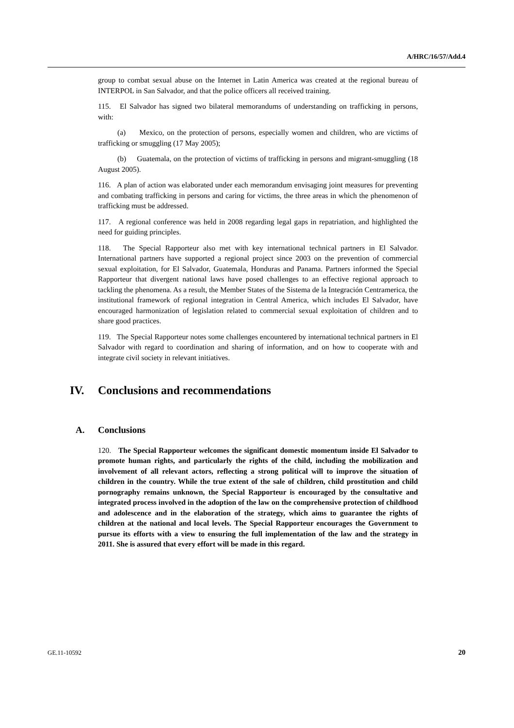A/HRC/16/57/Add.4
group to combat sexual abuse on the Internet in Latin America was created at the regional bureau of INTERPOL in San Salvador, and that the police officers all received training.
115. El Salvador has signed two bilateral memorandums of understanding on trafficking in persons, with:
(a) Mexico, on the protection of persons, especially women and children, who are victims of trafficking or smuggling (17 May 2005);
(b) Guatemala, on the protection of victims of trafficking in persons and migrant-smuggling (18 August 2005).
116. A plan of action was elaborated under each memorandum envisaging joint measures for preventing and combating trafficking in persons and caring for victims, the three areas in which the phenomenon of trafficking must be addressed.
117. A regional conference was held in 2008 regarding legal gaps in repatriation, and highlighted the need for guiding principles.
118. The Special Rapporteur also met with key international technical partners in El Salvador. International partners have supported a regional project since 2003 on the prevention of commercial sexual exploitation, for El Salvador, Guatemala, Honduras and Panama. Partners informed the Special Rapporteur that divergent national laws have posed challenges to an effective regional approach to tackling the phenomena. As a result, the Member States of the Sistema de la Integración Centramerica, the institutional framework of regional integration in Central America, which includes El Salvador, have encouraged harmonization of legislation related to commercial sexual exploitation of children and to share good practices.
119. The Special Rapporteur notes some challenges encountered by international technical partners in El Salvador with regard to coordination and sharing of information, and on how to cooperate with and integrate civil society in relevant initiatives.
IV. Conclusions and recommendations
A. Conclusions
120. The Special Rapporteur welcomes the significant domestic momentum inside El Salvador to promote human rights, and particularly the rights of the child, including the mobilization and involvement of all relevant actors, reflecting a strong political will to improve the situation of children in the country. While the true extent of the sale of children, child prostitution and child pornography remains unknown, the Special Rapporteur is encouraged by the consultative and integrated process involved in the adoption of the law on the comprehensive protection of childhood and adolescence and in the elaboration of the strategy, which aims to guarantee the rights of children at the national and local levels. The Special Rapporteur encourages the Government to pursue its efforts with a view to ensuring the full implementation of the law and the strategy in 2011. She is assured that every effort will be made in this regard.
GE.11-10592 20